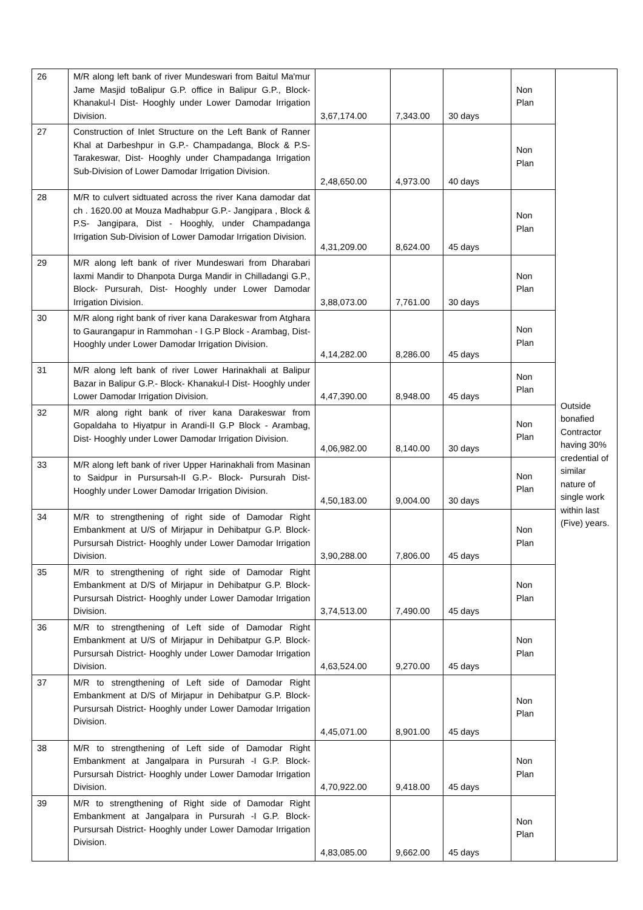| 26 | M/R along left bank of river Mundeswari from Baitul Ma'mur Jame Masjid toBalipur G.P. office in Balipur G.P., Block- Khanakul-I Dist- Hooghly under Lower Damodar Irrigation Division. | 3,67,174.00 | 7,343.00 | 30 days | Non Plan | Outside bonafied Contractor having 30% credential of similar nature of single work within last (Five) years. |
| 27 | Construction of Inlet Structure on the Left Bank of Ranner Khal at Darbeshpur in G.P.- Champadanga, Block & P.S- Tarakeswar, Dist- Hooghly under Champadanga Irrigation Sub-Division of Lower Damodar Irrigation Division. | 2,48,650.00 | 4,973.00 | 40 days | Non Plan | |
| 28 | M/R to culvert sidtuated across the river Kana damodar dat ch . 1620.00 at Mouza Madhabpur G.P.- Jangipara , Block & P.S- Jangipara, Dist - Hooghly, under Champadanga Irrigation Sub-Division of Lower Damodar Irrigation Division. | 4,31,209.00 | 8,624.00 | 45 days | Non Plan | |
| 29 | M/R along left bank of river Mundeswari from Dharabari laxmi Mandir to Dhanpota Durga Mandir in Chilladangi G.P., Block- Pursurah, Dist- Hooghly under Lower Damodar Irrigation Division. | 3,88,073.00 | 7,761.00 | 30 days | Non Plan | |
| 30 | M/R along right bank of river kana Darakeswar from Atghara to Gaurangapur in Rammohan - I G.P Block - Arambag, Dist- Hooghly under Lower Damodar Irrigation Division. | 4,14,282.00 | 8,286.00 | 45 days | Non Plan | |
| 31 | M/R along left bank of river Lower Harinakhali at Balipur Bazar in Balipur G.P.- Block- Khanakul-I Dist- Hooghly under Lower Damodar Irrigation Division. | 4,47,390.00 | 8,948.00 | 45 days | Non Plan | |
| 32 | M/R along right bank of river kana Darakeswar from Gopaldaha to Hiyatpur in Arandi-II G.P Block - Arambag, Dist- Hooghly under Lower Damodar Irrigation Division. | 4,06,982.00 | 8,140.00 | 30 days | Non Plan | |
| 33 | M/R along left bank of river Upper Harinakhali from Masinan to Saidpur in Pursursah-II G.P.- Block- Pursurah Dist- Hooghly under Lower Damodar Irrigation Division. | 4,50,183.00 | 9,004.00 | 30 days | Non Plan | |
| 34 | M/R to strengthening of right side of Damodar Right Embankment at U/S of Mirjapur in Dehibatpur G.P. Block- Pursursah District- Hooghly under Lower Damodar Irrigation Division. | 3,90,288.00 | 7,806.00 | 45 days | Non Plan | |
| 35 | M/R to strengthening of right side of Damodar Right Embankment at D/S of Mirjapur in Dehibatpur G.P. Block- Pursursah District- Hooghly under Lower Damodar Irrigation Division. | 3,74,513.00 | 7,490.00 | 45 days | Non Plan | |
| 36 | M/R to strengthening of Left side of Damodar Right Embankment at U/S of Mirjapur in Dehibatpur G.P. Block- Pursursah District- Hooghly under Lower Damodar Irrigation Division. | 4,63,524.00 | 9,270.00 | 45 days | Non Plan | |
| 37 | M/R to strengthening of Left side of Damodar Right Embankment at D/S of Mirjapur in Dehibatpur G.P. Block- Pursursah District- Hooghly under Lower Damodar Irrigation Division. | 4,45,071.00 | 8,901.00 | 45 days | Non Plan | |
| 38 | M/R to strengthening of Left side of Damodar Right Embankment at Jangalpara in Pursurah -I G.P. Block- Pursursah District- Hooghly under Lower Damodar Irrigation Division. | 4,70,922.00 | 9,418.00 | 45 days | Non Plan | |
| 39 | M/R to strengthening of Right side of Damodar Right Embankment at Jangalpara in Pursurah -I G.P. Block- Pursursah District- Hooghly under Lower Damodar Irrigation Division. | 4,83,085.00 | 9,662.00 | 45 days | Non Plan | |